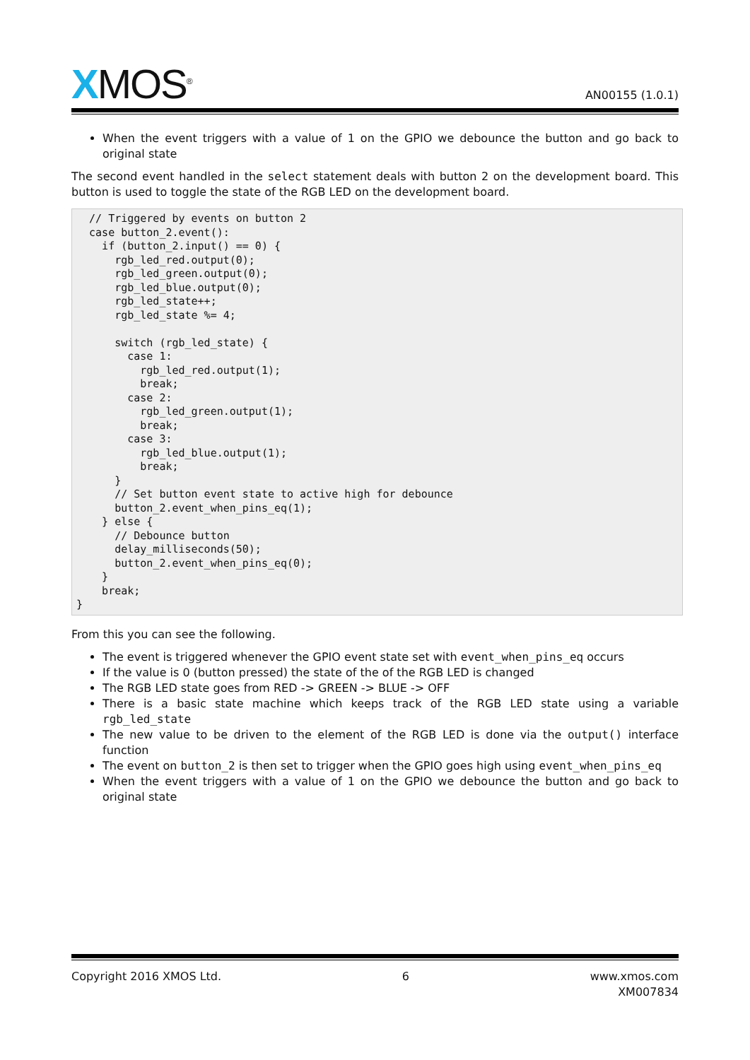XMOS<sup>®</sup>
AN00155 (1.0.1)
When the event triggers with a value of 1 on the GPIO we debounce the button and go back to original state
The second event handled in the select statement deals with button 2 on the development board. This button is used to toggle the state of the RGB LED on the development board.
  // Triggered by events on button 2
  case button_2.event():
    if (button_2.input() == 0) {
      rgb_led_red.output(0);
      rgb_led_green.output(0);
      rgb_led_blue.output(0);
      rgb_led_state++;
      rgb_led_state %= 4;

      switch (rgb_led_state) {
        case 1:
          rgb_led_red.output(1);
          break;
        case 2:
          rgb_led_green.output(1);
          break;
        case 3:
          rgb_led_blue.output(1);
          break;
      }
      // Set button event state to active high for debounce
      button_2.event_when_pins_eq(1);
    } else {
      // Debounce button
      delay_milliseconds(50);
      button_2.event_when_pins_eq(0);
    }
    break;
}
From this you can see the following.
The event is triggered whenever the GPIO event state set with event_when_pins_eq occurs
If the value is 0 (button pressed) the state of the of the RGB LED is changed
The RGB LED state goes from RED -> GREEN -> BLUE -> OFF
There is a basic state machine which keeps track of the RGB LED state using a variable rgb_led_state
The new value to be driven to the element of the RGB LED is done via the output() interface function
The event on button_2 is then set to trigger when the GPIO goes high using event_when_pins_eq
When the event triggers with a value of 1 on the GPIO we debounce the button and go back to original state
Copyright 2016 XMOS Ltd. 6 www.xmos.com
XM007834